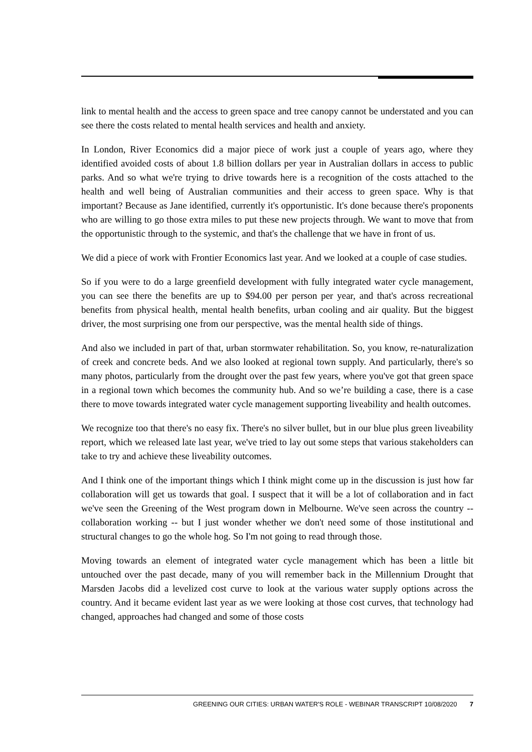link to mental health and the access to green space and tree canopy cannot be understated and you can see there the costs related to mental health services and health and anxiety.
In London, River Economics did a major piece of work just a couple of years ago, where they identified avoided costs of about 1.8 billion dollars per year in Australian dollars in access to public parks. And so what we're trying to drive towards here is a recognition of the costs attached to the health and well being of Australian communities and their access to green space. Why is that important? Because as Jane identified, currently it's opportunistic. It's done because there's proponents who are willing to go those extra miles to put these new projects through. We want to move that from the opportunistic through to the systemic, and that's the challenge that we have in front of us.
We did a piece of work with Frontier Economics last year. And we looked at a couple of case studies.
So if you were to do a large greenfield development with fully integrated water cycle management, you can see there the benefits are up to $94.00 per person per year, and that's across recreational benefits from physical health, mental health benefits, urban cooling and air quality. But the biggest driver, the most surprising one from our perspective, was the mental health side of things.
And also we included in part of that, urban stormwater rehabilitation. So, you know, re-naturalization of creek and concrete beds. And we also looked at regional town supply. And particularly, there's so many photos, particularly from the drought over the past few years, where you've got that green space in a regional town which becomes the community hub. And so we’re building a case, there is a case there to move towards integrated water cycle management supporting liveability and health outcomes.
We recognize too that there's no easy fix. There's no silver bullet, but in our blue plus green liveability report, which we released late last year, we've tried to lay out some steps that various stakeholders can take to try and achieve these liveability outcomes.
And I think one of the important things which I think might come up in the discussion is just how far collaboration will get us towards that goal. I suspect that it will be a lot of collaboration and in fact we've seen the Greening of the West program down in Melbourne. We've seen across the country -- collaboration working -- but I just wonder whether we don't need some of those institutional and structural changes to go the whole hog. So I'm not going to read through those.
Moving towards an element of integrated water cycle management which has been a little bit untouched over the past decade, many of you will remember back in the Millennium Drought that Marsden Jacobs did a levelized cost curve to look at the various water supply options across the country. And it became evident last year as we were looking at those cost curves, that technology had changed, approaches had changed and some of those costs
GREENING OUR CITIES: URBAN WATER'S ROLE - WEBINAR TRANSCRIPT 10/08/2020 7